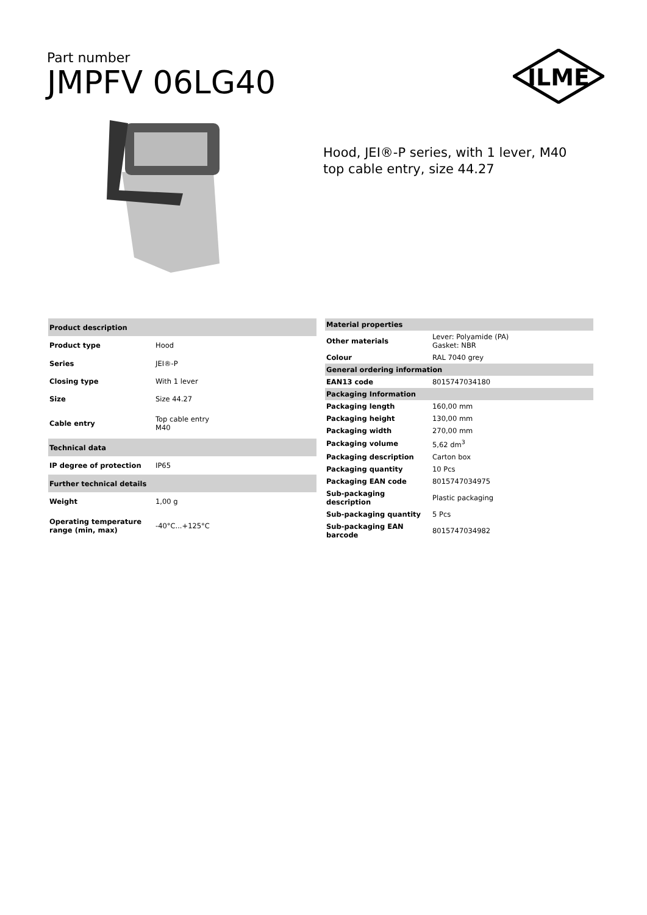Part number
JMPFV 06LG40
ILME
Hood, JEI®-P series, with 1 lever, M40 top cable entry, size 44.27
| Product description | |
| --- | --- |
| Product type | Hood |
| Series | JEI®-P |
| Closing type | With 1 lever |
| Size | Size 44.27 |
| Cable entry | Top cable entry M40 |
| Technical data | |
| IP degree of protection | IP65 |
| Further technical details | |
| Weight | 1,00 g |
| Operating temperature range (min, max) | -40°C...+125°C |
| Material properties | |
| --- | --- |
| Other materials | Lever: Polyamide (PA) Gasket: NBR |
| Colour | RAL 7040 grey |
| General ordering information | |
| EAN13 code | 8015747034180 |
| Packaging Information | |
| Packaging length | 160,00 mm |
| Packaging height | 130,00 mm |
| Packaging width | 270,00 mm |
| Packaging volume | 5,62 dm<sup>3</sup> |
| Packaging description | Carton box |
| Packaging quantity | 10 Pcs |
| Packaging EAN code | 8015747034975 |
| Sub-packaging description | Plastic packaging |
| Sub-packaging quantity | 5 Pcs |
| Sub-packaging EAN barcode | 8015747034982 |